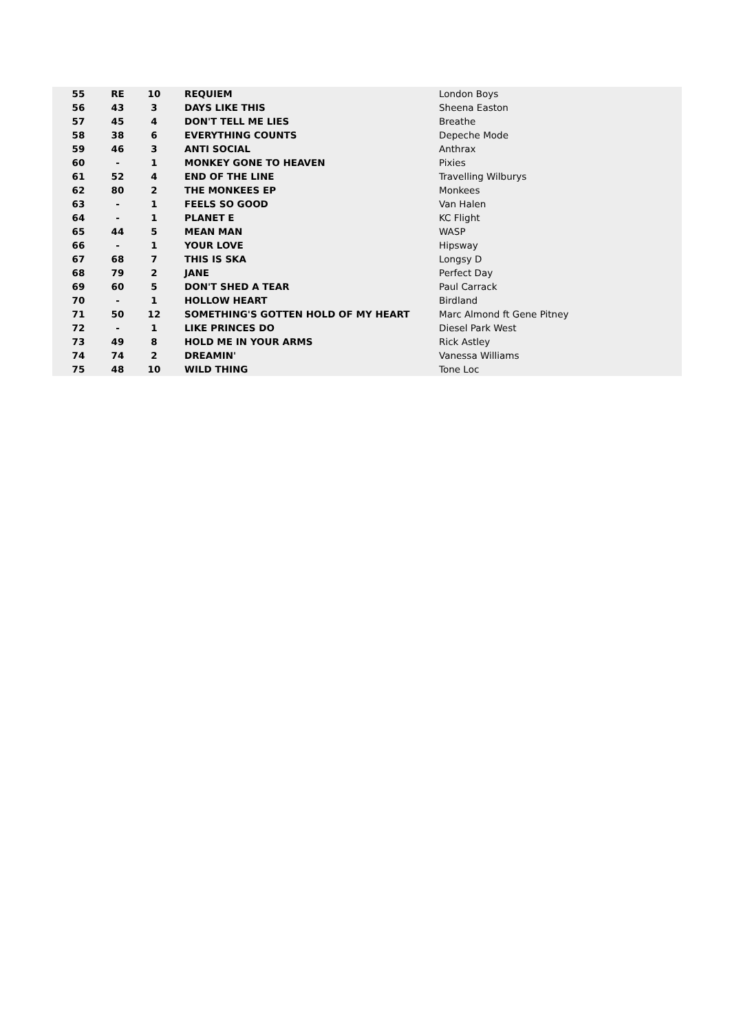| 55 | RE | 10 | REQUIEM | London Boys |
| 56 | 43 | 3 | DAYS LIKE THIS | Sheena Easton |
| 57 | 45 | 4 | DON'T TELL ME LIES | Breathe |
| 58 | 38 | 6 | EVERYTHING COUNTS | Depeche Mode |
| 59 | 46 | 3 | ANTI SOCIAL | Anthrax |
| 60 | - | 1 | MONKEY GONE TO HEAVEN | Pixies |
| 61 | 52 | 4 | END OF THE LINE | Travelling Wilburys |
| 62 | 80 | 2 | THE MONKEES EP | Monkees |
| 63 | - | 1 | FEELS SO GOOD | Van Halen |
| 64 | - | 1 | PLANET E | KC Flight |
| 65 | 44 | 5 | MEAN MAN | WASP |
| 66 | - | 1 | YOUR LOVE | Hipsway |
| 67 | 68 | 7 | THIS IS SKA | Longsy D |
| 68 | 79 | 2 | JANE | Perfect Day |
| 69 | 60 | 5 | DON'T SHED A TEAR | Paul Carrack |
| 70 | - | 1 | HOLLOW HEART | Birdland |
| 71 | 50 | 12 | SOMETHING'S GOTTEN HOLD OF MY HEART | Marc Almond ft Gene Pitney |
| 72 | - | 1 | LIKE PRINCES DO | Diesel Park West |
| 73 | 49 | 8 | HOLD ME IN YOUR ARMS | Rick Astley |
| 74 | 74 | 2 | DREAMIN' | Vanessa Williams |
| 75 | 48 | 10 | WILD THING | Tone Loc |